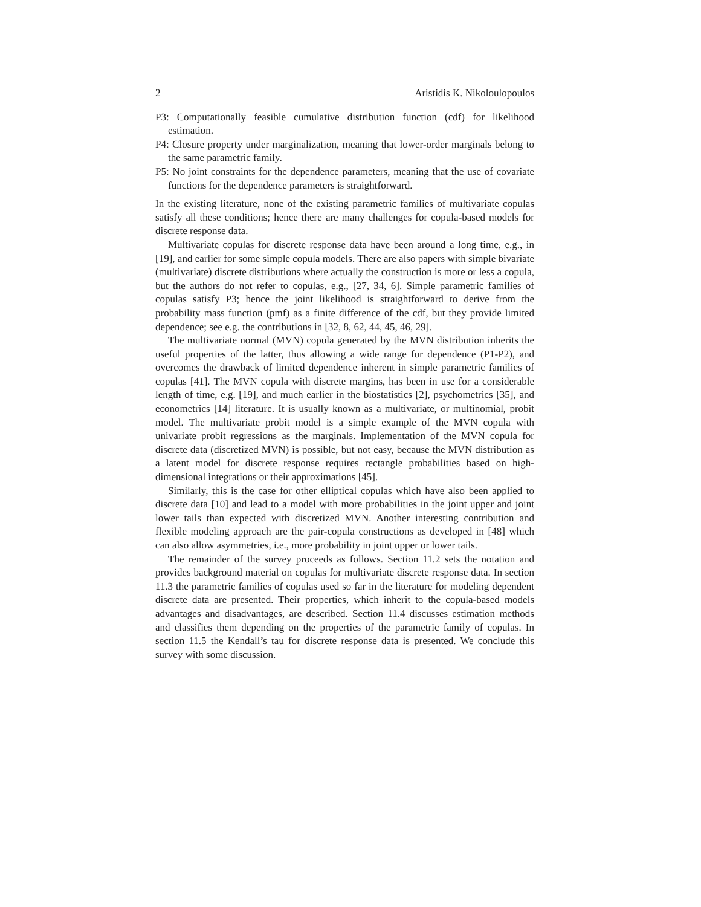2 Aristidis K. Nikoloulopoulos
P3: Computationally feasible cumulative distribution function (cdf) for likelihood estimation.
P4: Closure property under marginalization, meaning that lower-order marginals belong to the same parametric family.
P5: No joint constraints for the dependence parameters, meaning that the use of covariate functions for the dependence parameters is straightforward.
In the existing literature, none of the existing parametric families of multivariate copulas satisfy all these conditions; hence there are many challenges for copula-based models for discrete response data.
Multivariate copulas for discrete response data have been around a long time, e.g., in [19], and earlier for some simple copula models. There are also papers with simple bivariate (multivariate) discrete distributions where actually the construction is more or less a copula, but the authors do not refer to copulas, e.g., [27, 34, 6]. Simple parametric families of copulas satisfy P3; hence the joint likelihood is straightforward to derive from the probability mass function (pmf) as a finite difference of the cdf, but they provide limited dependence; see e.g. the contributions in [32, 8, 62, 44, 45, 46, 29].
The multivariate normal (MVN) copula generated by the MVN distribution inherits the useful properties of the latter, thus allowing a wide range for dependence (P1-P2), and overcomes the drawback of limited dependence inherent in simple parametric families of copulas [41]. The MVN copula with discrete margins, has been in use for a considerable length of time, e.g. [19], and much earlier in the biostatistics [2], psychometrics [35], and econometrics [14] literature. It is usually known as a multivariate, or multinomial, probit model. The multivariate probit model is a simple example of the MVN copula with univariate probit regressions as the marginals. Implementation of the MVN copula for discrete data (discretized MVN) is possible, but not easy, because the MVN distribution as a latent model for discrete response requires rectangle probabilities based on high-dimensional integrations or their approximations [45].
Similarly, this is the case for other elliptical copulas which have also been applied to discrete data [10] and lead to a model with more probabilities in the joint upper and joint lower tails than expected with discretized MVN. Another interesting contribution and flexible modeling approach are the pair-copula constructions as developed in [48] which can also allow asymmetries, i.e., more probability in joint upper or lower tails.
The remainder of the survey proceeds as follows. Section 11.2 sets the notation and provides background material on copulas for multivariate discrete response data. In section 11.3 the parametric families of copulas used so far in the literature for modeling dependent discrete data are presented. Their properties, which inherit to the copula-based models advantages and disadvantages, are described. Section 11.4 discusses estimation methods and classifies them depending on the properties of the parametric family of copulas. In section 11.5 the Kendall’s tau for discrete response data is presented. We conclude this survey with some discussion.